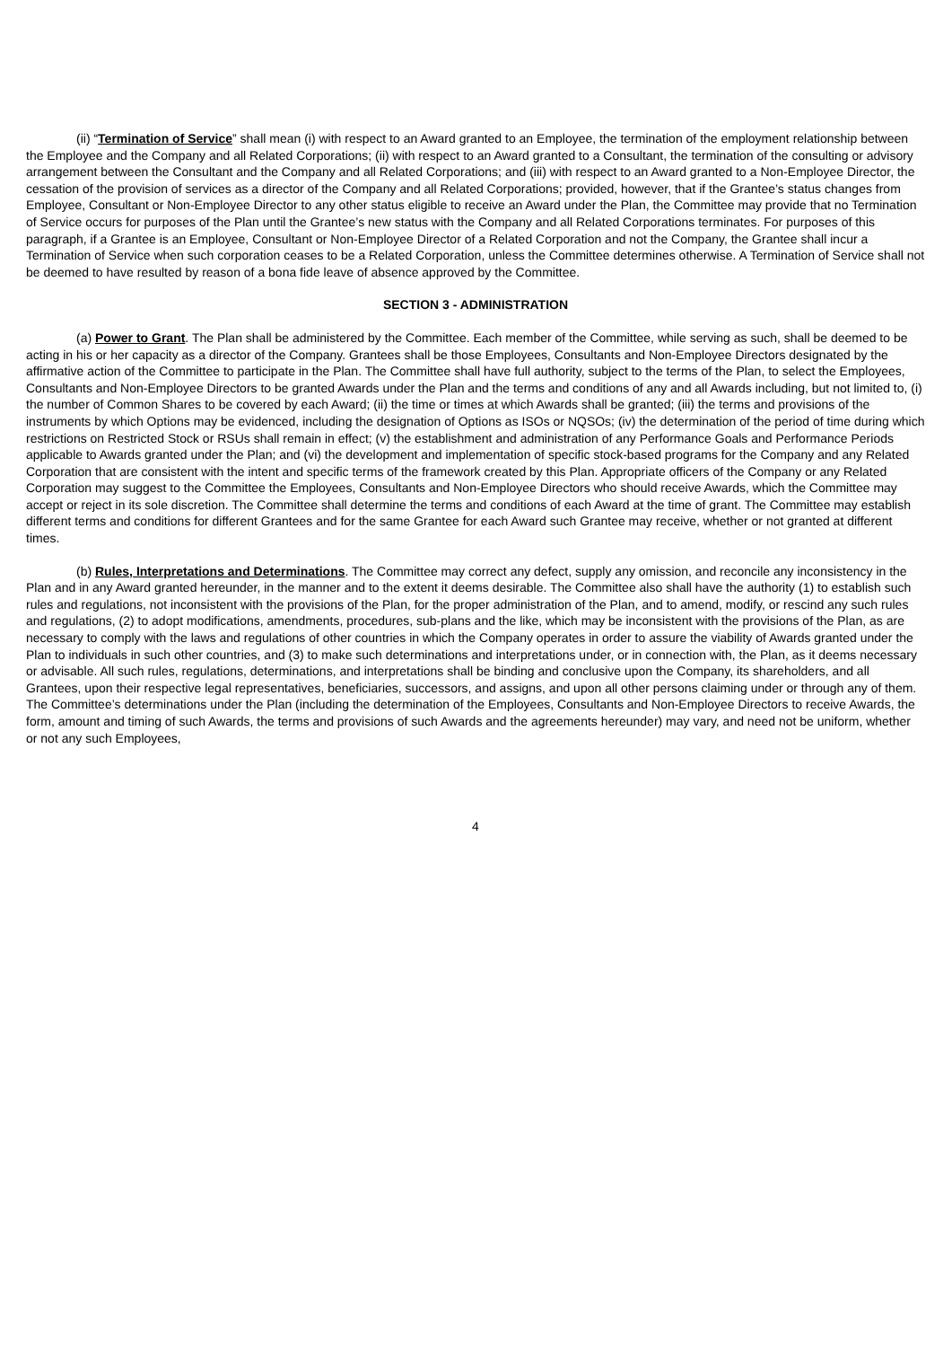(ii) “Termination of Service” shall mean (i) with respect to an Award granted to an Employee, the termination of the employment relationship between the Employee and the Company and all Related Corporations; (ii) with respect to an Award granted to a Consultant, the termination of the consulting or advisory arrangement between the Consultant and the Company and all Related Corporations; and (iii) with respect to an Award granted to a Non-Employee Director, the cessation of the provision of services as a director of the Company and all Related Corporations; provided, however, that if the Grantee’s status changes from Employee, Consultant or Non-Employee Director to any other status eligible to receive an Award under the Plan, the Committee may provide that no Termination of Service occurs for purposes of the Plan until the Grantee’s new status with the Company and all Related Corporations terminates. For purposes of this paragraph, if a Grantee is an Employee, Consultant or Non-Employee Director of a Related Corporation and not the Company, the Grantee shall incur a Termination of Service when such corporation ceases to be a Related Corporation, unless the Committee determines otherwise. A Termination of Service shall not be deemed to have resulted by reason of a bona fide leave of absence approved by the Committee.
SECTION 3 - ADMINISTRATION
(a) Power to Grant. The Plan shall be administered by the Committee. Each member of the Committee, while serving as such, shall be deemed to be acting in his or her capacity as a director of the Company. Grantees shall be those Employees, Consultants and Non-Employee Directors designated by the affirmative action of the Committee to participate in the Plan. The Committee shall have full authority, subject to the terms of the Plan, to select the Employees, Consultants and Non-Employee Directors to be granted Awards under the Plan and the terms and conditions of any and all Awards including, but not limited to, (i) the number of Common Shares to be covered by each Award; (ii) the time or times at which Awards shall be granted; (iii) the terms and provisions of the instruments by which Options may be evidenced, including the designation of Options as ISOs or NQSOs; (iv) the determination of the period of time during which restrictions on Restricted Stock or RSUs shall remain in effect; (v) the establishment and administration of any Performance Goals and Performance Periods applicable to Awards granted under the Plan; and (vi) the development and implementation of specific stock-based programs for the Company and any Related Corporation that are consistent with the intent and specific terms of the framework created by this Plan. Appropriate officers of the Company or any Related Corporation may suggest to the Committee the Employees, Consultants and Non-Employee Directors who should receive Awards, which the Committee may accept or reject in its sole discretion. The Committee shall determine the terms and conditions of each Award at the time of grant. The Committee may establish different terms and conditions for different Grantees and for the same Grantee for each Award such Grantee may receive, whether or not granted at different times.
(b) Rules, Interpretations and Determinations. The Committee may correct any defect, supply any omission, and reconcile any inconsistency in the Plan and in any Award granted hereunder, in the manner and to the extent it deems desirable. The Committee also shall have the authority (1) to establish such rules and regulations, not inconsistent with the provisions of the Plan, for the proper administration of the Plan, and to amend, modify, or rescind any such rules and regulations, (2) to adopt modifications, amendments, procedures, sub-plans and the like, which may be inconsistent with the provisions of the Plan, as are necessary to comply with the laws and regulations of other countries in which the Company operates in order to assure the viability of Awards granted under the Plan to individuals in such other countries, and (3) to make such determinations and interpretations under, or in connection with, the Plan, as it deems necessary or advisable. All such rules, regulations, determinations, and interpretations shall be binding and conclusive upon the Company, its shareholders, and all Grantees, upon their respective legal representatives, beneficiaries, successors, and assigns, and upon all other persons claiming under or through any of them. The Committee’s determinations under the Plan (including the determination of the Employees, Consultants and Non-Employee Directors to receive Awards, the form, amount and timing of such Awards, the terms and provisions of such Awards and the agreements hereunder) may vary, and need not be uniform, whether or not any such Employees,
4